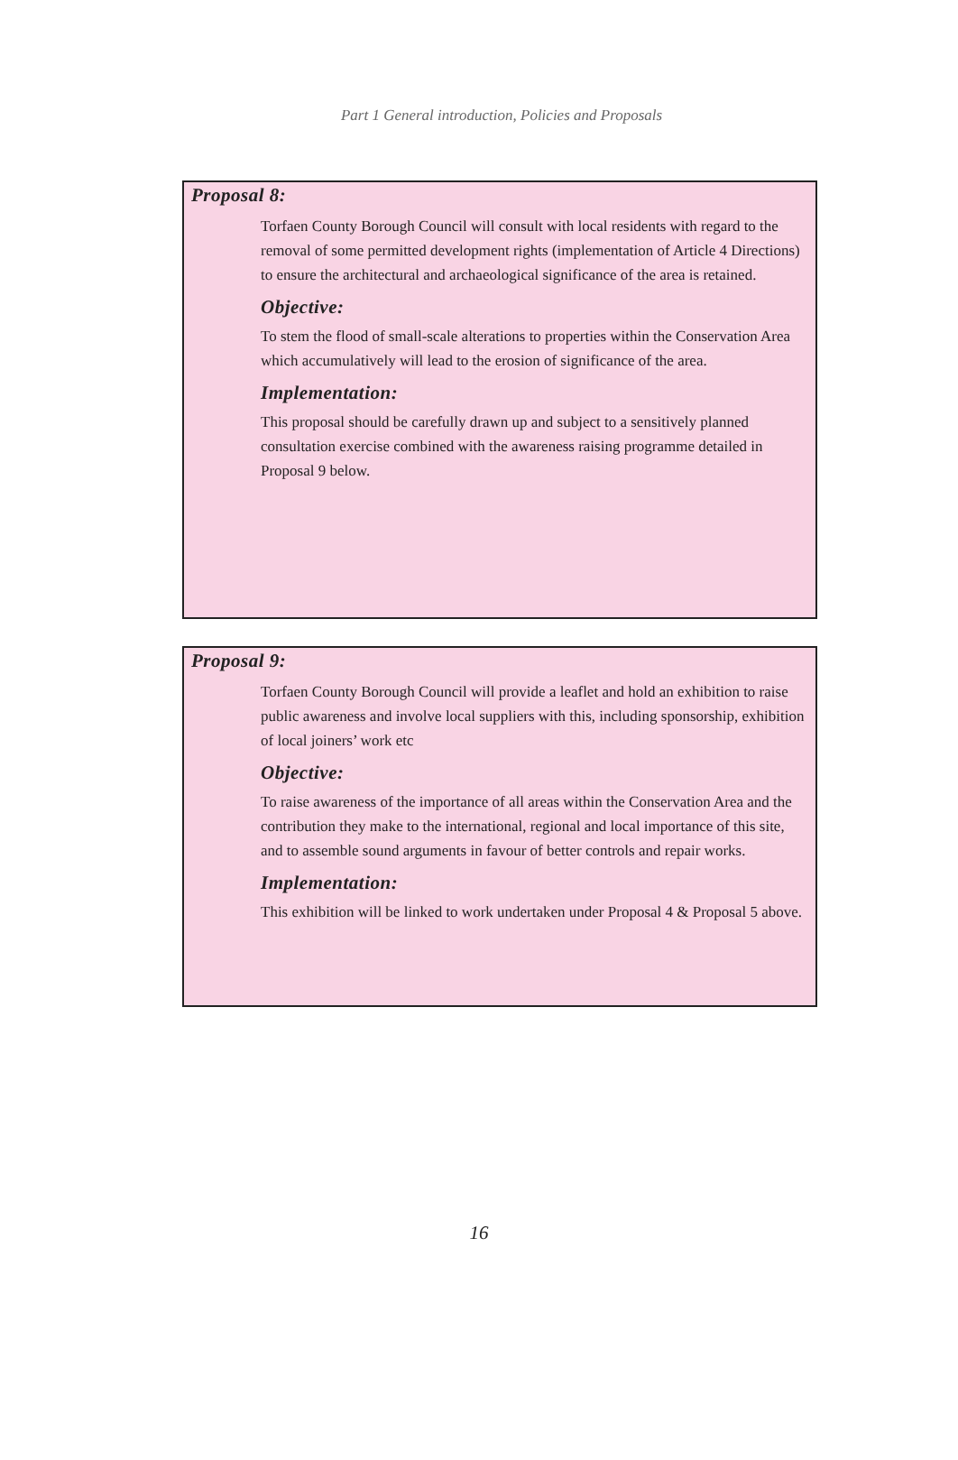Part 1 General introduction, Policies and Proposals
Proposal 8:
Torfaen County Borough Council will consult with local residents with regard to the removal of some permitted development rights (implementation of Article 4 Directions) to ensure the architectural and archaeological significance of the area is retained.
Objective:
To stem the flood of small-scale alterations to properties within the Conservation Area which accumulatively will lead to the erosion of significance of the area.
Implementation:
This proposal should be carefully drawn up and subject to a sensitively planned consultation exercise combined with the awareness raising programme detailed in Proposal 9 below.
Proposal 9:
Torfaen County Borough Council will provide a leaflet and hold an exhibition to raise public awareness and involve local suppliers with this, including sponsorship, exhibition of local joiners’ work etc
Objective:
To raise awareness of the importance of all areas within the Conservation Area and the contribution they make to the international, regional and local importance of this site, and to assemble sound arguments in favour of better controls and repair works.
Implementation:
This exhibition will be linked to work undertaken under Proposal 4 & Proposal 5 above.
16